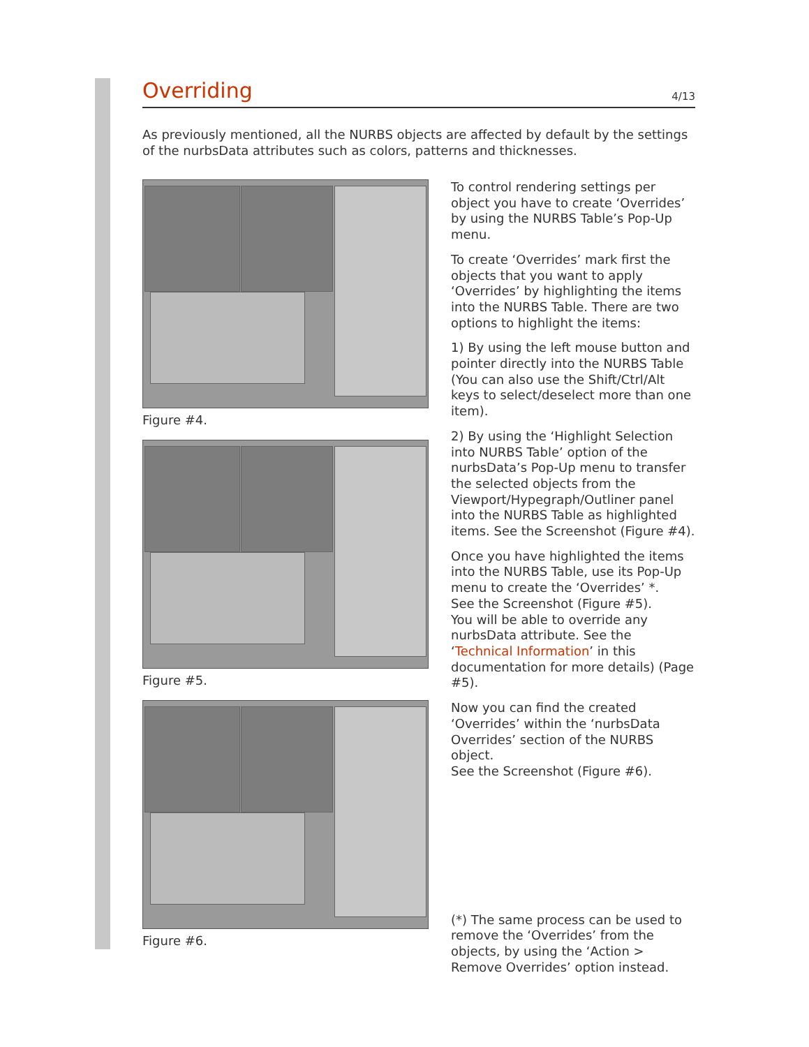Overriding
4/13
As previously mentioned, all the NURBS objects are affected by default by the settings of the nurbsData attributes such as colors, patterns and thicknesses.
Figure #4.
Figure #5.
Figure #6.
To control rendering settings per object you have to create ‘Overrides’ by using the NURBS Table’s Pop-Up menu.
To create ‘Overrides’ mark first the objects that you want to apply ‘Overrides’ by highlighting the items into the NURBS Table. There are two options to highlight the items:
1) By using the left mouse button and pointer directly into the NURBS Table (You can also use the Shift/Ctrl/Alt keys to select/deselect more than one item).
2) By using the ‘Highlight Selection into NURBS Table’ option of the nurbsData’s Pop-Up menu to transfer the selected objects from the Viewport/Hypegraph/Outliner panel into the NURBS Table as highlighted items. See the Screenshot (Figure #4).
Once you have highlighted the items into the NURBS Table, use its Pop-Up menu to create the ‘Overrides’ *.
See the Screenshot (Figure #5).
You will be able to override any nurbsData attribute. See the ‘Technical Information’ in this documentation for more details) (Page #5).
Now you can find the created ‘Overrides’ within the ‘nurbsData Overrides’ section of the NURBS object.
See the Screenshot (Figure #6).
(*) The same process can be used to remove the ‘Overrides’ from the objects, by using the ‘Action > Remove Overrides’ option instead.